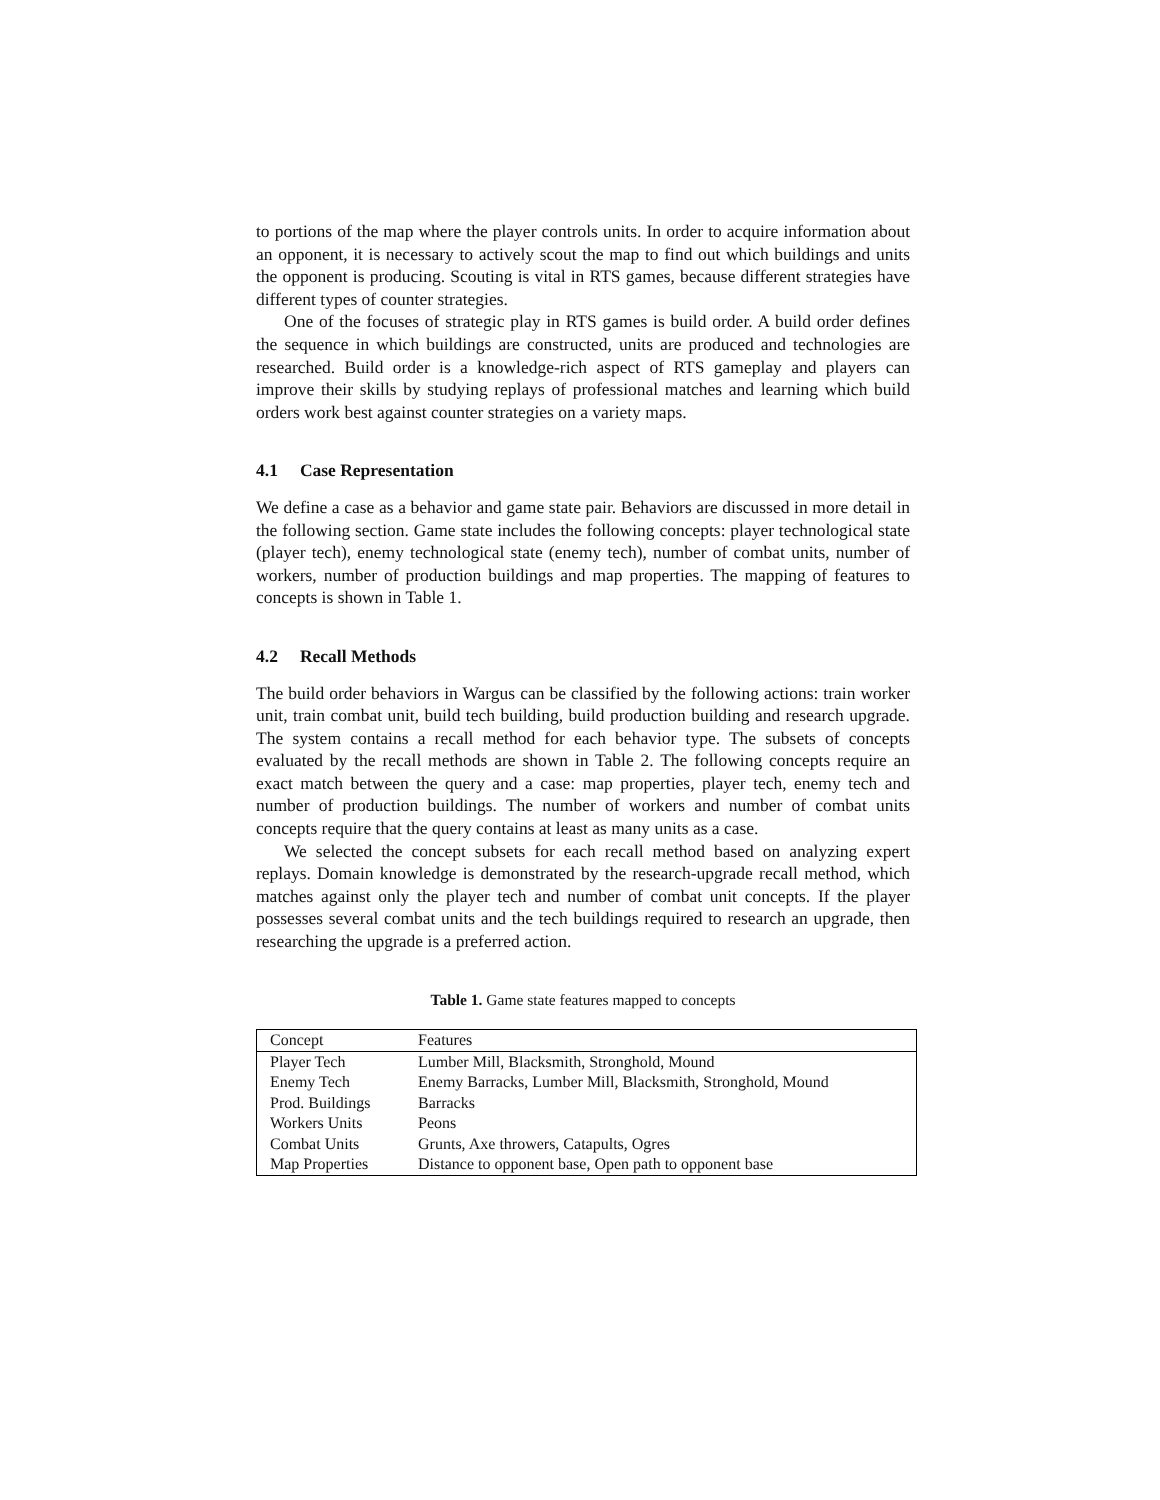to portions of the map where the player controls units. In order to acquire information about an opponent, it is necessary to actively scout the map to find out which buildings and units the opponent is producing. Scouting is vital in RTS games, because different strategies have different types of counter strategies.
One of the focuses of strategic play in RTS games is build order. A build order defines the sequence in which buildings are constructed, units are produced and technologies are researched. Build order is a knowledge-rich aspect of RTS gameplay and players can improve their skills by studying replays of professional matches and learning which build orders work best against counter strategies on a variety maps.
4.1 Case Representation
We define a case as a behavior and game state pair. Behaviors are discussed in more detail in the following section. Game state includes the following concepts: player technological state (player tech), enemy technological state (enemy tech), number of combat units, number of workers, number of production buildings and map properties. The mapping of features to concepts is shown in Table 1.
4.2 Recall Methods
The build order behaviors in Wargus can be classified by the following actions: train worker unit, train combat unit, build tech building, build production building and research upgrade. The system contains a recall method for each behavior type. The subsets of concepts evaluated by the recall methods are shown in Table 2. The following concepts require an exact match between the query and a case: map properties, player tech, enemy tech and number of production buildings. The number of workers and number of combat units concepts require that the query contains at least as many units as a case.
We selected the concept subsets for each recall method based on analyzing expert replays. Domain knowledge is demonstrated by the research-upgrade recall method, which matches against only the player tech and number of combat unit concepts. If the player possesses several combat units and the tech buildings required to research an upgrade, then researching the upgrade is a preferred action.
Table 1. Game state features mapped to concepts
| Concept | Features |
| Player Tech | Lumber Mill, Blacksmith, Stronghold, Mound |
| Enemy Tech | Enemy Barracks, Lumber Mill, Blacksmith, Stronghold, Mound |
| Prod. Buildings | Barracks |
| Workers Units | Peons |
| Combat Units | Grunts, Axe throwers, Catapults, Ogres |
| Map Properties | Distance to opponent base, Open path to opponent base |